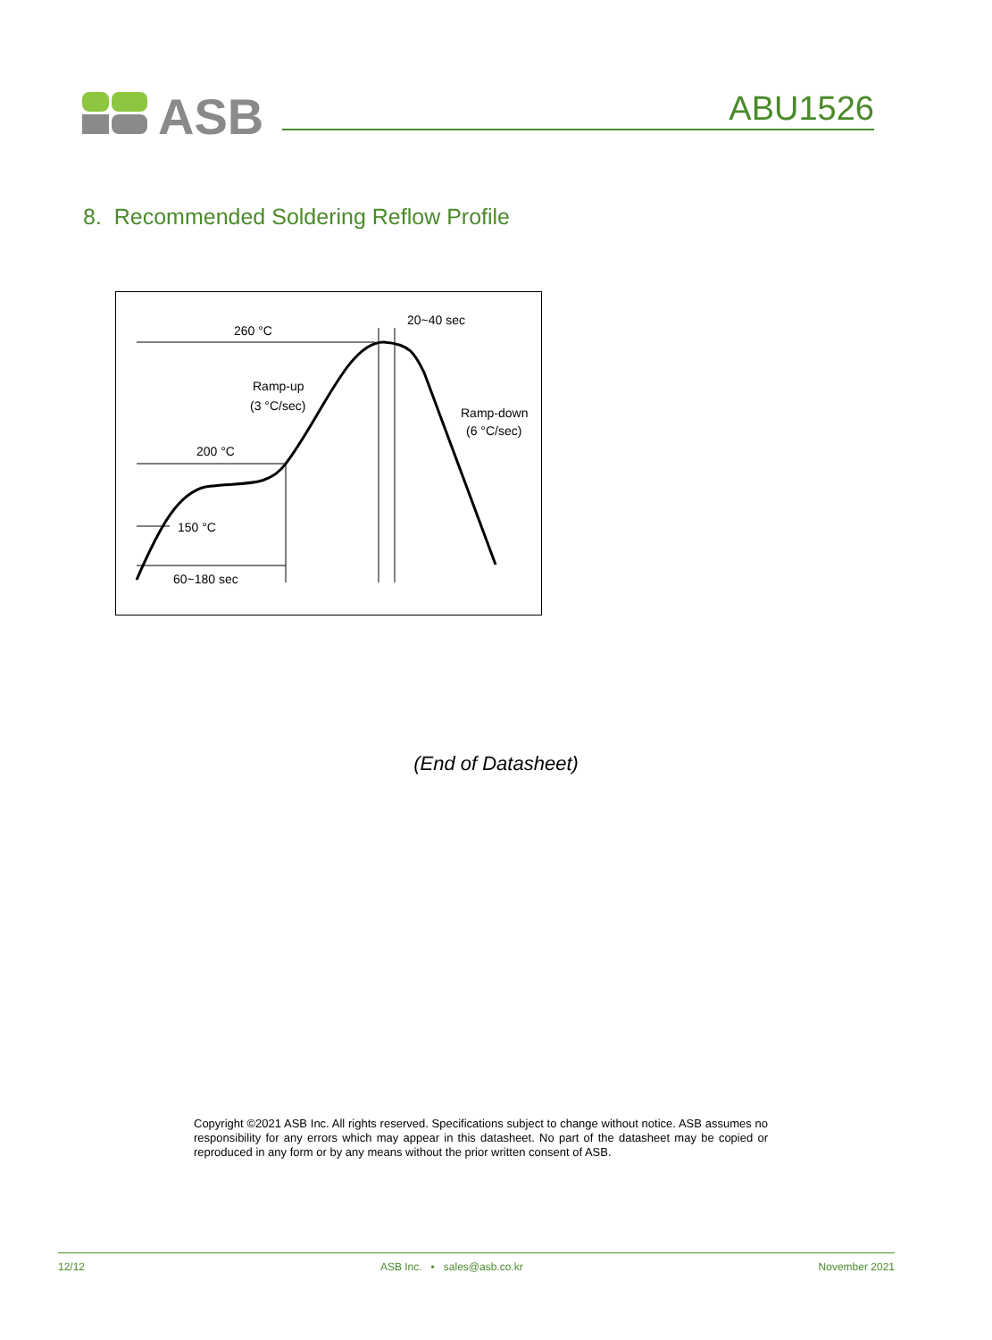ASB
ABU1526
8. Recommended Soldering Reflow Profile
260 °C
20~40 sec
Ramp-up
(3 °C/sec)
Ramp-down
(6 °C/sec)
200 °C
150 °C
60~180 sec
(End of Datasheet)
Copyright ©2021 ASB Inc. All rights reserved. Specifications subject to change without notice. ASB assumes no responsibility for any errors which may appear in this datasheet. No part of the datasheet may be copied or reproduced in any form or by any means without the prior written consent of ASB.
12/12 ASB Inc. • sales@asb.co.kr November 2021